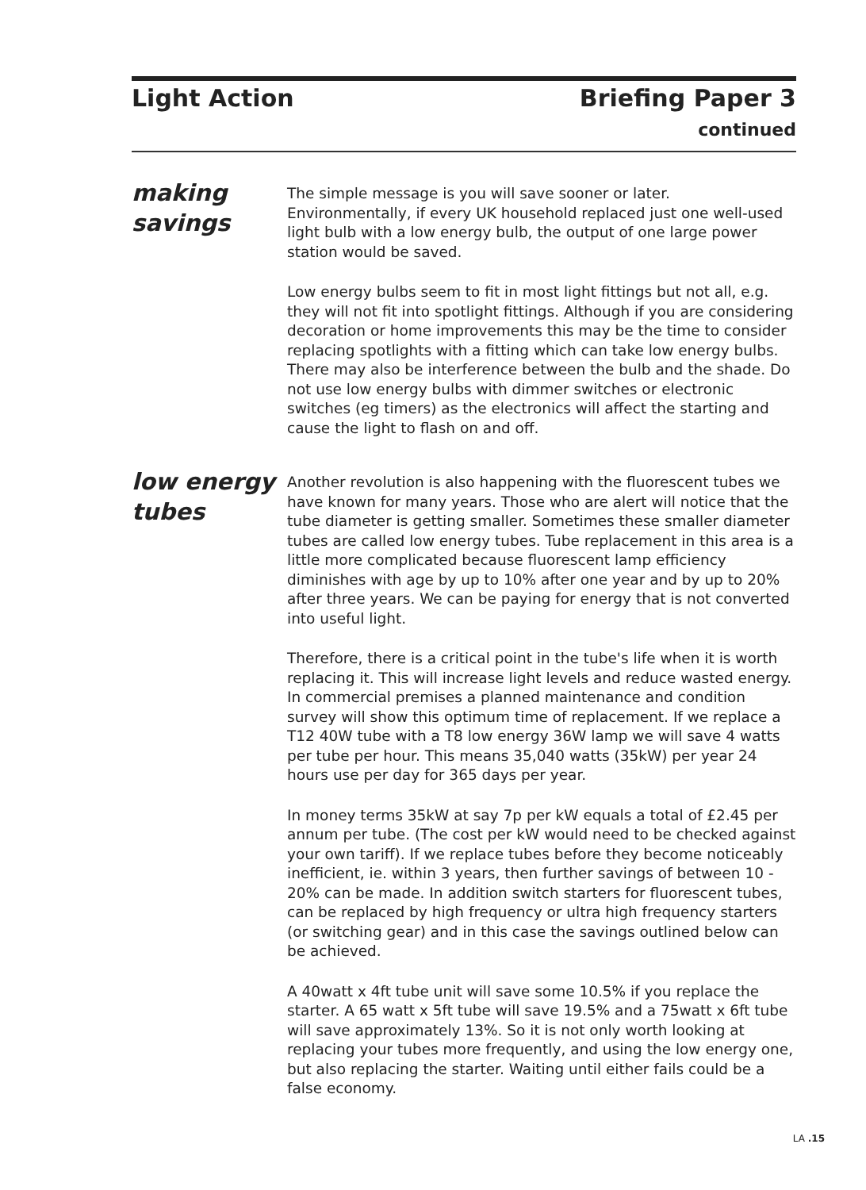Light Action Briefing Paper 3
continued
making
savings
The simple message is you will save sooner or later. Environmentally, if every UK household replaced just one well-used light bulb with a low energy bulb, the output of one large power station would be saved.
Low energy bulbs seem to fit in most light fittings but not all, e.g. they will not fit into spotlight fittings. Although if you are considering decoration or home improvements this may be the time to consider replacing spotlights with a fitting which can take low energy bulbs. There may also be interference between the bulb and the shade. Do not use low energy bulbs with dimmer switches or electronic switches (eg timers) as the electronics will affect the starting and cause the light to flash on and off.
low energy
tubes
Another revolution is also happening with the fluorescent tubes we have known for many years. Those who are alert will notice that the tube diameter is getting smaller. Sometimes these smaller diameter tubes are called low energy tubes. Tube replacement in this area is a little more complicated because fluorescent lamp efficiency diminishes with age by up to 10% after one year and by up to 20% after three years. We can be paying for energy that is not converted into useful light.
Therefore, there is a critical point in the tube's life when it is worth replacing it. This will increase light levels and reduce wasted energy. In commercial premises a planned maintenance and condition survey will show this optimum time of replacement. If we replace a T12 40W tube with a T8 low energy 36W lamp we will save 4 watts per tube per hour. This means 35,040 watts (35kW) per year 24 hours use per day for 365 days per year.
In money terms 35kW at say 7p per kW equals a total of £2.45 per annum per tube. (The cost per kW would need to be checked against your own tariff). If we replace tubes before they become noticeably inefficient, ie. within 3 years, then further savings of between 10 - 20% can be made. In addition switch starters for fluorescent tubes, can be replaced by high frequency or ultra high frequency starters (or switching gear) and in this case the savings outlined below can be achieved.
A 40watt x 4ft tube unit will save some 10.5% if you replace the starter. A 65 watt x 5ft tube will save 19.5% and a 75watt x 6ft tube will save approximately 13%. So it is not only worth looking at replacing your tubes more frequently, and using the low energy one, but also replacing the starter. Waiting until either fails could be a false economy.
LA .15